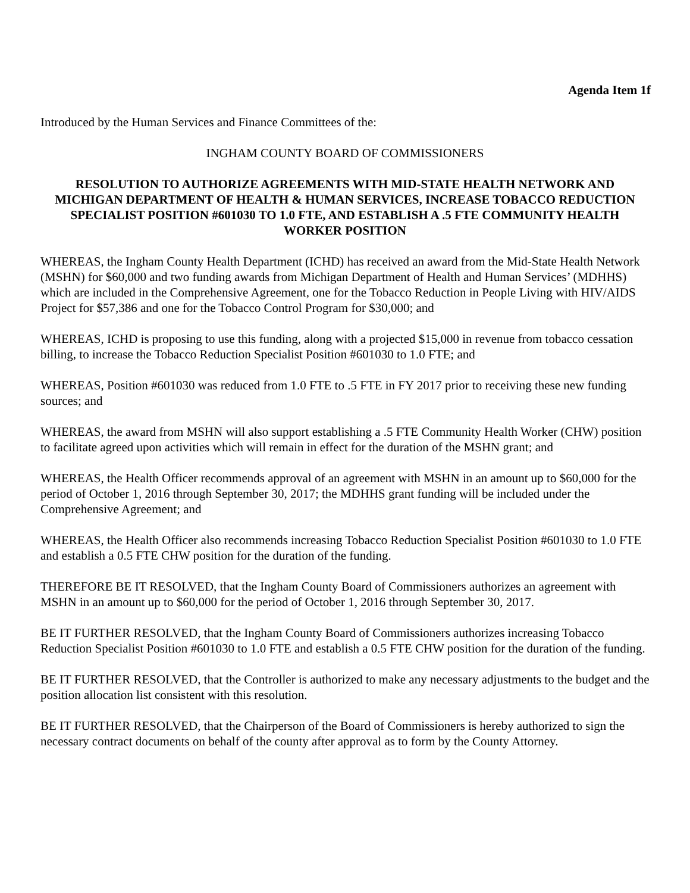Agenda Item 1f
Introduced by the Human Services and Finance Committees of the:
INGHAM COUNTY BOARD OF COMMISSIONERS
RESOLUTION TO AUTHORIZE AGREEMENTS WITH MID-STATE HEALTH NETWORK AND MICHIGAN DEPARTMENT OF HEALTH & HUMAN SERVICES, INCREASE TOBACCO REDUCTION SPECIALIST POSITION #601030 TO 1.0 FTE, AND ESTABLISH A .5 FTE COMMUNITY HEALTH WORKER POSITION
WHEREAS, the Ingham County Health Department (ICHD) has received an award from the Mid-State Health Network (MSHN) for $60,000 and two funding awards from Michigan Department of Health and Human Services’ (MDHHS) which are included in the Comprehensive Agreement, one for the Tobacco Reduction in People Living with HIV/AIDS Project for $57,386 and one for the Tobacco Control Program for $30,000; and
WHEREAS, ICHD is proposing to use this funding, along with a projected $15,000 in revenue from tobacco cessation billing, to increase the Tobacco Reduction Specialist Position #601030 to 1.0 FTE; and
WHEREAS, Position #601030 was reduced from 1.0 FTE to .5 FTE in FY 2017 prior to receiving these new funding sources; and
WHEREAS, the award from MSHN will also support establishing a .5 FTE Community Health Worker (CHW) position to facilitate agreed upon activities which will remain in effect for the duration of the MSHN grant; and
WHEREAS, the Health Officer recommends approval of an agreement with MSHN in an amount up to $60,000 for the period of October 1, 2016 through September 30, 2017; the MDHHS grant funding will be included under the Comprehensive Agreement; and
WHEREAS, the Health Officer also recommends increasing Tobacco Reduction Specialist Position #601030 to 1.0 FTE and establish a 0.5 FTE CHW position for the duration of the funding.
THEREFORE BE IT RESOLVED, that the Ingham County Board of Commissioners authorizes an agreement with MSHN in an amount up to $60,000 for the period of October 1, 2016 through September 30, 2017.
BE IT FURTHER RESOLVED, that the Ingham County Board of Commissioners authorizes increasing Tobacco Reduction Specialist Position #601030 to 1.0 FTE and establish a 0.5 FTE CHW position for the duration of the funding.
BE IT FURTHER RESOLVED, that the Controller is authorized to make any necessary adjustments to the budget and the position allocation list consistent with this resolution.
BE IT FURTHER RESOLVED, that the Chairperson of the Board of Commissioners is hereby authorized to sign the necessary contract documents on behalf of the county after approval as to form by the County Attorney.